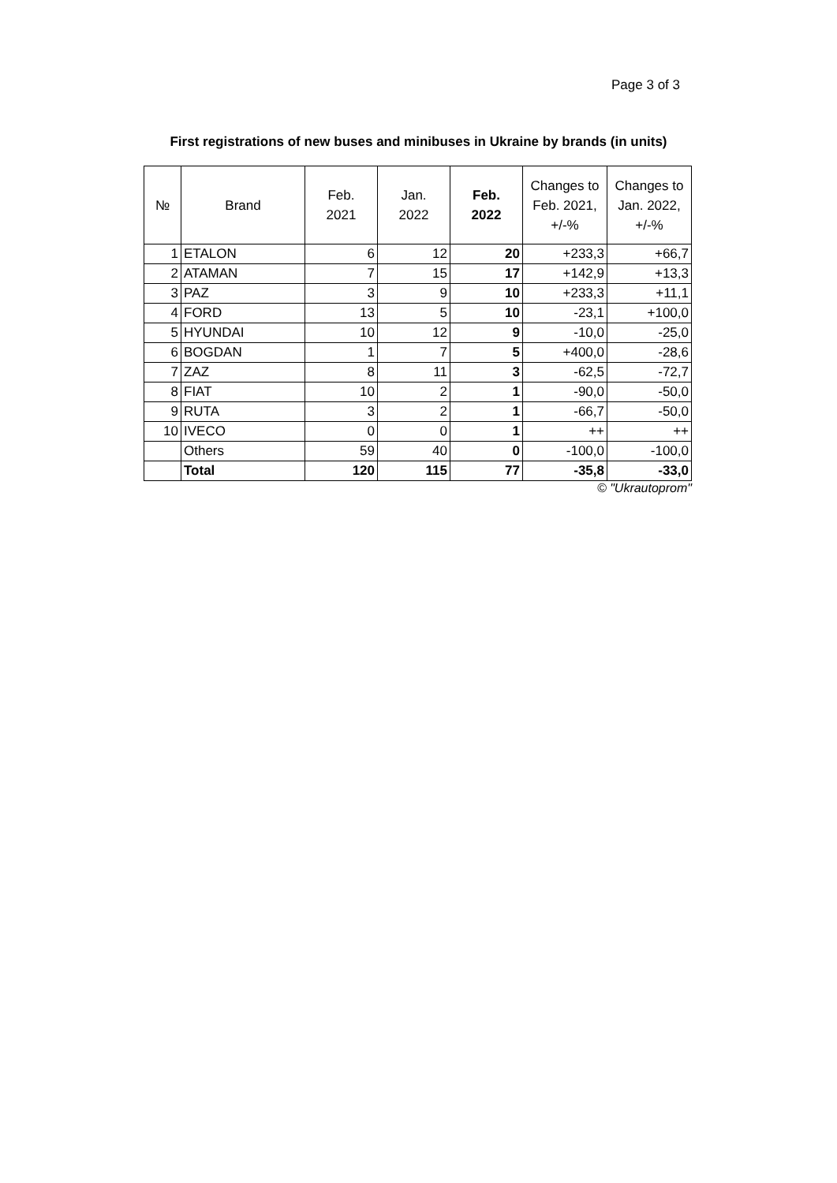Page 3 of 3
First registrations of new buses and minibuses in Ukraine by brands (in units)
| № | Brand | Feb. 2021 | Jan. 2022 | Feb. 2022 | Changes to Feb. 2021, +/-% | Changes to Jan. 2022, +/-% |
| --- | --- | --- | --- | --- | --- | --- |
| 1 | ETALON | 6 | 12 | 20 | +233,3 | +66,7 |
| 2 | ATAMAN | 7 | 15 | 17 | +142,9 | +13,3 |
| 3 | PAZ | 3 | 9 | 10 | +233,3 | +11,1 |
| 4 | FORD | 13 | 5 | 10 | -23,1 | +100,0 |
| 5 | HYUNDAI | 10 | 12 | 9 | -10,0 | -25,0 |
| 6 | BOGDAN | 1 | 7 | 5 | +400,0 | -28,6 |
| 7 | ZAZ | 8 | 11 | 3 | -62,5 | -72,7 |
| 8 | FIAT | 10 | 2 | 1 | -90,0 | -50,0 |
| 9 | RUTA | 3 | 2 | 1 | -66,7 | -50,0 |
| 10 | IVECO | 0 | 0 | 1 | ++ | ++ |
| | Others | 59 | 40 | 0 | -100,0 | -100,0 |
| | Total | 120 | 115 | 77 | -35,8 | -33,0 |
© "Ukrautoprom"